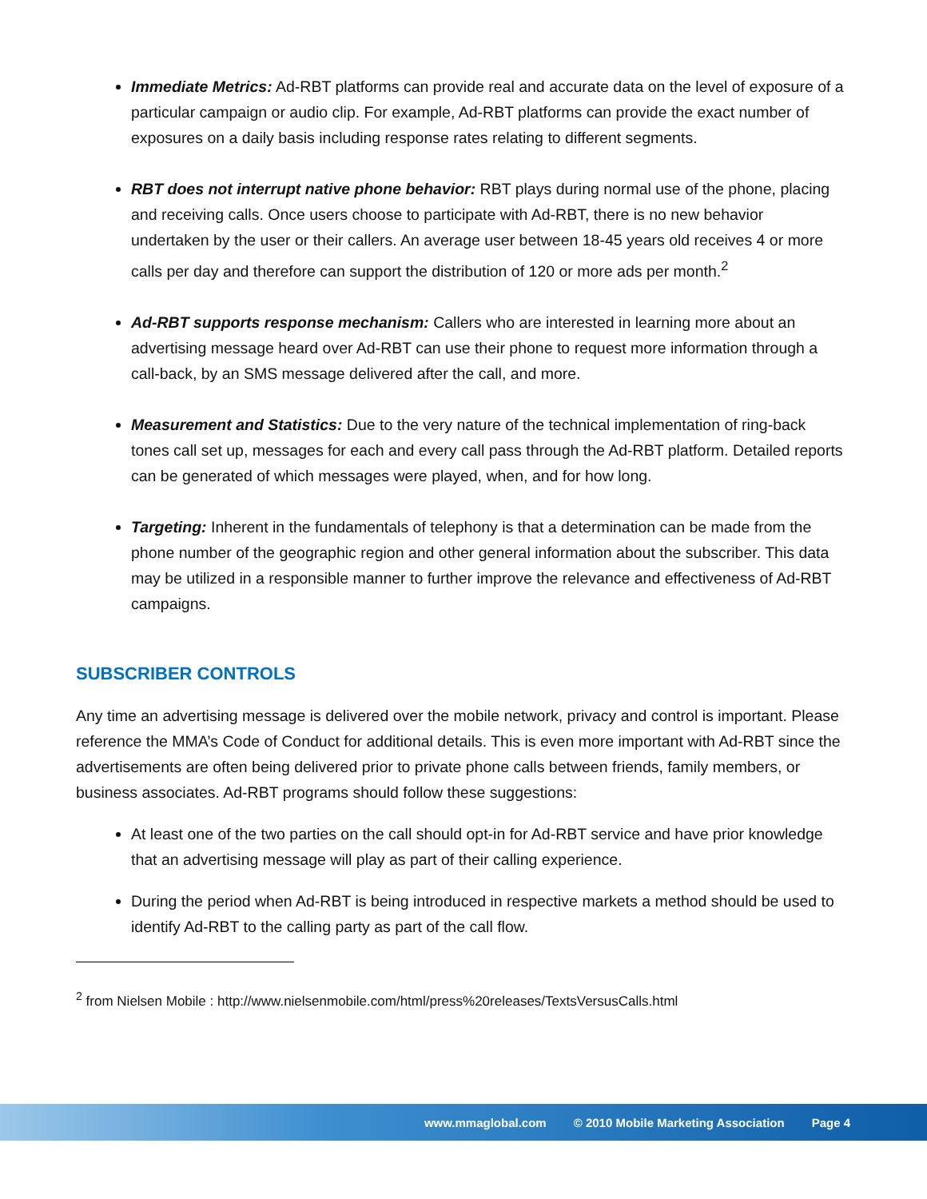Immediate Metrics: Ad-RBT platforms can provide real and accurate data on the level of exposure of a particular campaign or audio clip. For example, Ad-RBT platforms can provide the exact number of exposures on a daily basis including response rates relating to different segments.
RBT does not interrupt native phone behavior: RBT plays during normal use of the phone, placing and receiving calls. Once users choose to participate with Ad-RBT, there is no new behavior undertaken by the user or their callers. An average user between 18-45 years old receives 4 or more calls per day and therefore can support the distribution of 120 or more ads per month.<sup>2</sup>
Ad-RBT supports response mechanism: Callers who are interested in learning more about an advertising message heard over Ad-RBT can use their phone to request more information through a call-back, by an SMS message delivered after the call, and more.
Measurement and Statistics: Due to the very nature of the technical implementation of ring-back tones call set up, messages for each and every call pass through the Ad-RBT platform. Detailed reports can be generated of which messages were played, when, and for how long.
Targeting: Inherent in the fundamentals of telephony is that a determination can be made from the phone number of the geographic region and other general information about the subscriber. This data may be utilized in a responsible manner to further improve the relevance and effectiveness of Ad-RBT campaigns.
SUBSCRIBER CONTROLS
Any time an advertising message is delivered over the mobile network, privacy and control is important. Please reference the MMA’s Code of Conduct for additional details. This is even more important with Ad-RBT since the advertisements are often being delivered prior to private phone calls between friends, family members, or business associates. Ad-RBT programs should follow these suggestions:
At least one of the two parties on the call should opt-in for Ad-RBT service and have prior knowledge that an advertising message will play as part of their calling experience.
During the period when Ad-RBT is being introduced in respective markets a method should be used to identify Ad-RBT to the calling party as part of the call flow.
<sup>2</sup> from Nielsen Mobile : http://www.nielsenmobile.com/html/press%20releases/TextsVersusCalls.html
www.mmaglobal.com © 2010 Mobile Marketing Association Page 4